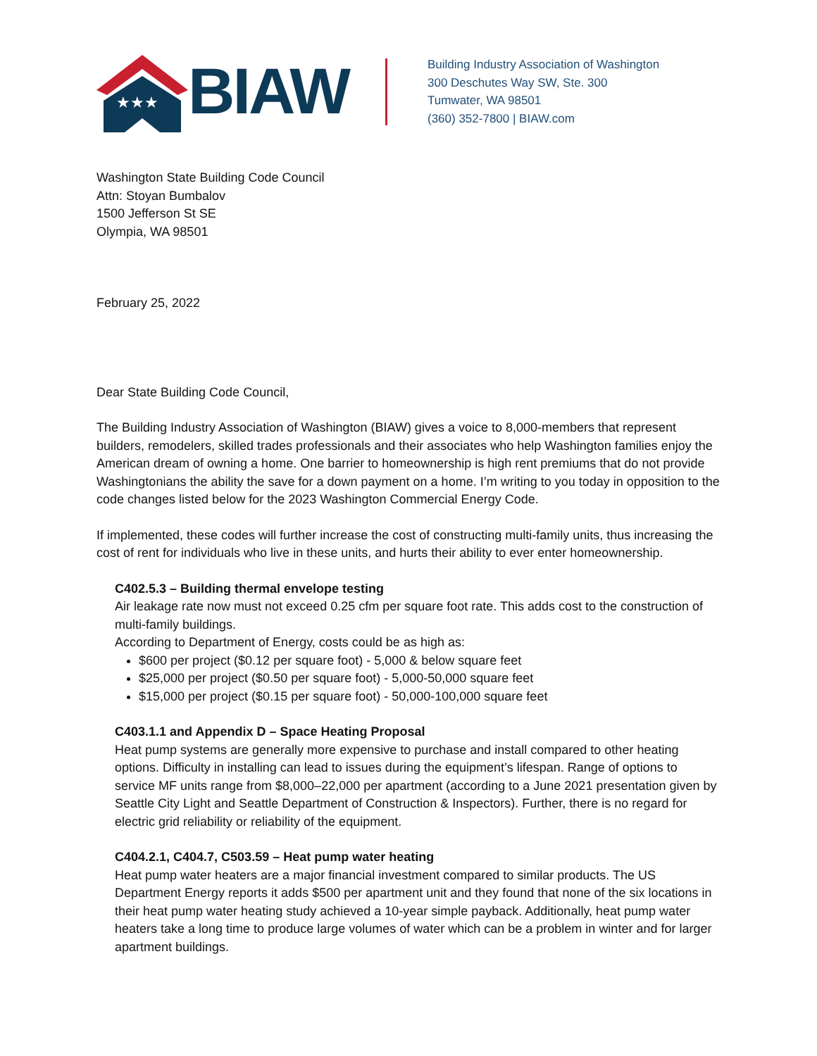★★★
BIAW
Building Industry Association of Washington
300 Deschutes Way SW, Ste. 300
Tumwater, WA 98501
(360) 352-7800 | BIAW.com
Washington State Building Code Council
Attn: Stoyan Bumbalov
1500 Jefferson St SE
Olympia, WA 98501
February 25, 2022
Dear State Building Code Council,
The Building Industry Association of Washington (BIAW) gives a voice to 8,000-members that represent builders, remodelers, skilled trades professionals and their associates who help Washington families enjoy the American dream of owning a home. One barrier to homeownership is high rent premiums that do not provide Washingtonians the ability the save for a down payment on a home. I’m writing to you today in opposition to the code changes listed below for the 2023 Washington Commercial Energy Code.
If implemented, these codes will further increase the cost of constructing multi-family units, thus increasing the cost of rent for individuals who live in these units, and hurts their ability to ever enter homeownership.
C402.5.3 – Building thermal envelope testing
Air leakage rate now must not exceed 0.25 cfm per square foot rate. This adds cost to the construction of multi-family buildings.
According to Department of Energy, costs could be as high as:
$600 per project ($0.12 per square foot) - 5,000 & below square feet
$25,000 per project ($0.50 per square foot) - 5,000-50,000 square feet
$15,000 per project ($0.15 per square foot) - 50,000-100,000 square feet
C403.1.1 and Appendix D – Space Heating Proposal
Heat pump systems are generally more expensive to purchase and install compared to other heating options. Difficulty in installing can lead to issues during the equipment’s lifespan. Range of options to service MF units range from $8,000–22,000 per apartment (according to a June 2021 presentation given by Seattle City Light and Seattle Department of Construction & Inspectors). Further, there is no regard for electric grid reliability or reliability of the equipment.
C404.2.1, C404.7, C503.59 – Heat pump water heating
Heat pump water heaters are a major financial investment compared to similar products. The US Department Energy reports it adds $500 per apartment unit and they found that none of the six locations in their heat pump water heating study achieved a 10-year simple payback. Additionally, heat pump water heaters take a long time to produce large volumes of water which can be a problem in winter and for larger apartment buildings.